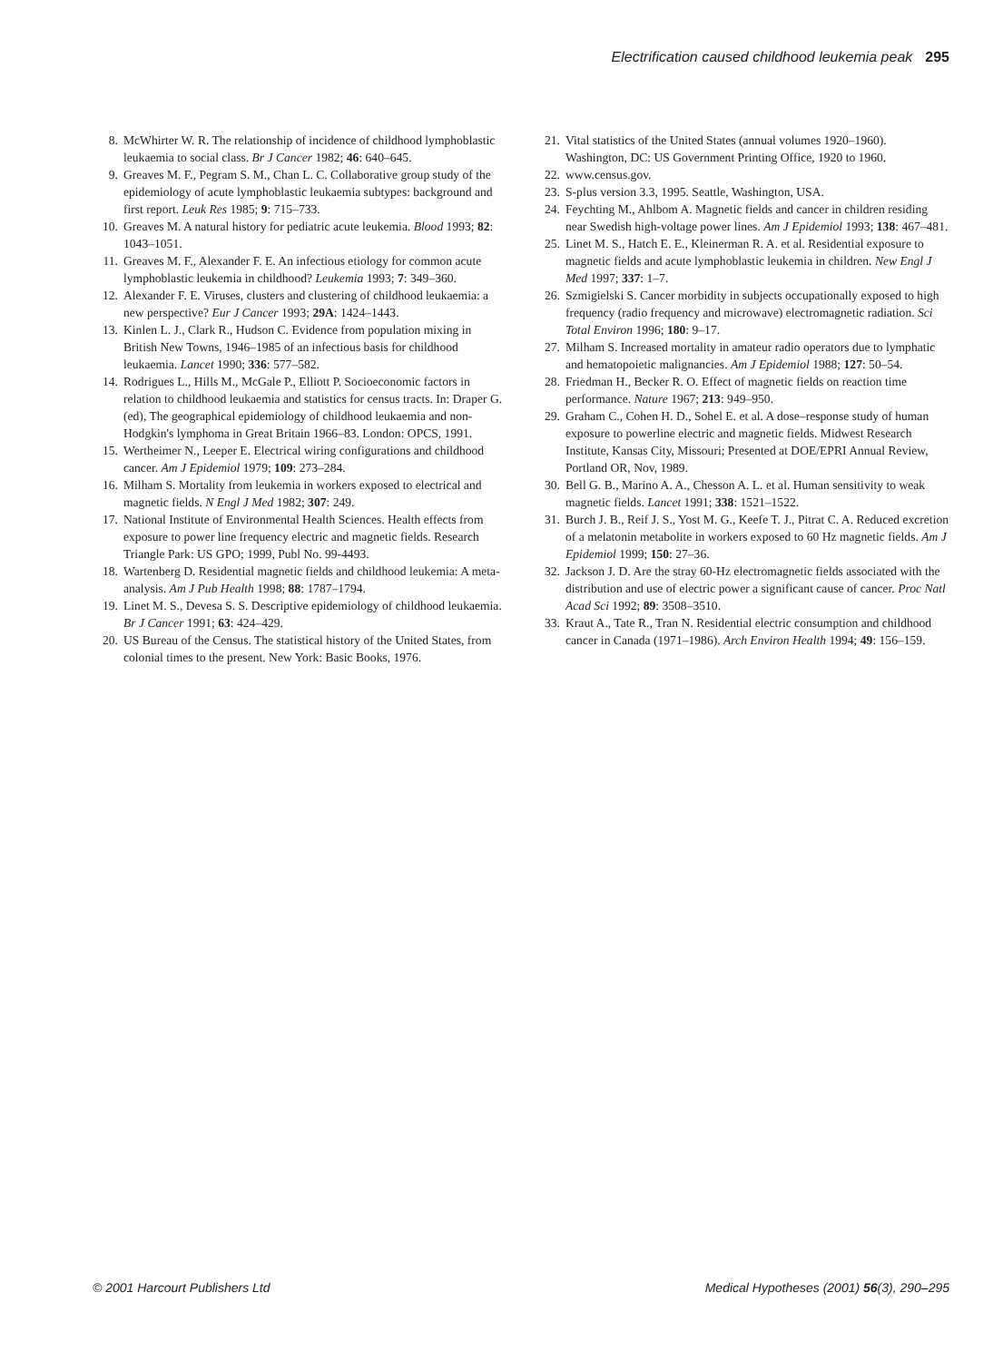Electrification caused childhood leukemia peak 295
8. McWhirter W. R. The relationship of incidence of childhood lymphoblastic leukaemia to social class. Br J Cancer 1982; 46: 640–645.
9. Greaves M. F., Pegram S. M., Chan L. C. Collaborative group study of the epidemiology of acute lymphoblastic leukaemia subtypes: background and first report. Leuk Res 1985; 9: 715–733.
10. Greaves M. A natural history for pediatric acute leukemia. Blood 1993; 82: 1043–1051.
11. Greaves M. F., Alexander F. E. An infectious etiology for common acute lymphoblastic leukemia in childhood? Leukemia 1993; 7: 349–360.
12. Alexander F. E. Viruses, clusters and clustering of childhood leukaemia: a new perspective? Eur J Cancer 1993; 29A: 1424–1443.
13. Kinlen L. J., Clark R., Hudson C. Evidence from population mixing in British New Towns, 1946–1985 of an infectious basis for childhood leukaemia. Lancet 1990; 336: 577–582.
14. Rodrigues L., Hills M., McGale P., Elliott P. Socioeconomic factors in relation to childhood leukaemia and statistics for census tracts. In: Draper G. (ed), The geographical epidemiology of childhood leukaemia and non-Hodgkin's lymphoma in Great Britain 1966–83. London: OPCS, 1991.
15. Wertheimer N., Leeper E. Electrical wiring configurations and childhood cancer. Am J Epidemiol 1979; 109: 273–284.
16. Milham S. Mortality from leukemia in workers exposed to electrical and magnetic fields. N Engl J Med 1982; 307: 249.
17. National Institute of Environmental Health Sciences. Health effects from exposure to power line frequency electric and magnetic fields. Research Triangle Park: US GPO; 1999, Publ No. 99-4493.
18. Wartenberg D. Residential magnetic fields and childhood leukemia: A meta-analysis. Am J Pub Health 1998; 88: 1787–1794.
19. Linet M. S., Devesa S. S. Descriptive epidemiology of childhood leukaemia. Br J Cancer 1991; 63: 424–429.
20. US Bureau of the Census. The statistical history of the United States, from colonial times to the present. New York: Basic Books, 1976.
21. Vital statistics of the United States (annual volumes 1920–1960). Washington, DC: US Government Printing Office, 1920 to 1960.
22. www.census.gov.
23. S-plus version 3.3, 1995. Seattle, Washington, USA.
24. Feychting M., Ahlbom A. Magnetic fields and cancer in children residing near Swedish high-voltage power lines. Am J Epidemiol 1993; 138: 467–481.
25. Linet M. S., Hatch E. E., Kleinerman R. A. et al. Residential exposure to magnetic fields and acute lymphoblastic leukemia in children. New Engl J Med 1997; 337: 1–7.
26. Szmigielski S. Cancer morbidity in subjects occupationally exposed to high frequency (radio frequency and microwave) electromagnetic radiation. Sci Total Environ 1996; 180: 9–17.
27. Milham S. Increased mortality in amateur radio operators due to lymphatic and hematopoietic malignancies. Am J Epidemiol 1988; 127: 50–54.
28. Friedman H., Becker R. O. Effect of magnetic fields on reaction time performance. Nature 1967; 213: 949–950.
29. Graham C., Cohen H. D., Sohel E. et al. A dose–response study of human exposure to powerline electric and magnetic fields. Midwest Research Institute, Kansas City, Missouri; Presented at DOE/EPRI Annual Review, Portland OR, Nov, 1989.
30. Bell G. B., Marino A. A., Chesson A. L. et al. Human sensitivity to weak magnetic fields. Lancet 1991; 338: 1521–1522.
31. Burch J. B., Reif J. S., Yost M. G., Keefe T. J., Pitrat C. A. Reduced excretion of a melatonin metabolite in workers exposed to 60 Hz magnetic fields. Am J Epidemiol 1999; 150: 27–36.
32. Jackson J. D. Are the stray 60-Hz electromagnetic fields associated with the distribution and use of electric power a significant cause of cancer. Proc Natl Acad Sci 1992; 89: 3508–3510.
33. Kraut A., Tate R., Tran N. Residential electric consumption and childhood cancer in Canada (1971–1986). Arch Environ Health 1994; 49: 156–159.
© 2001 Harcourt Publishers Ltd
Medical Hypotheses (2001) 56(3), 290–295